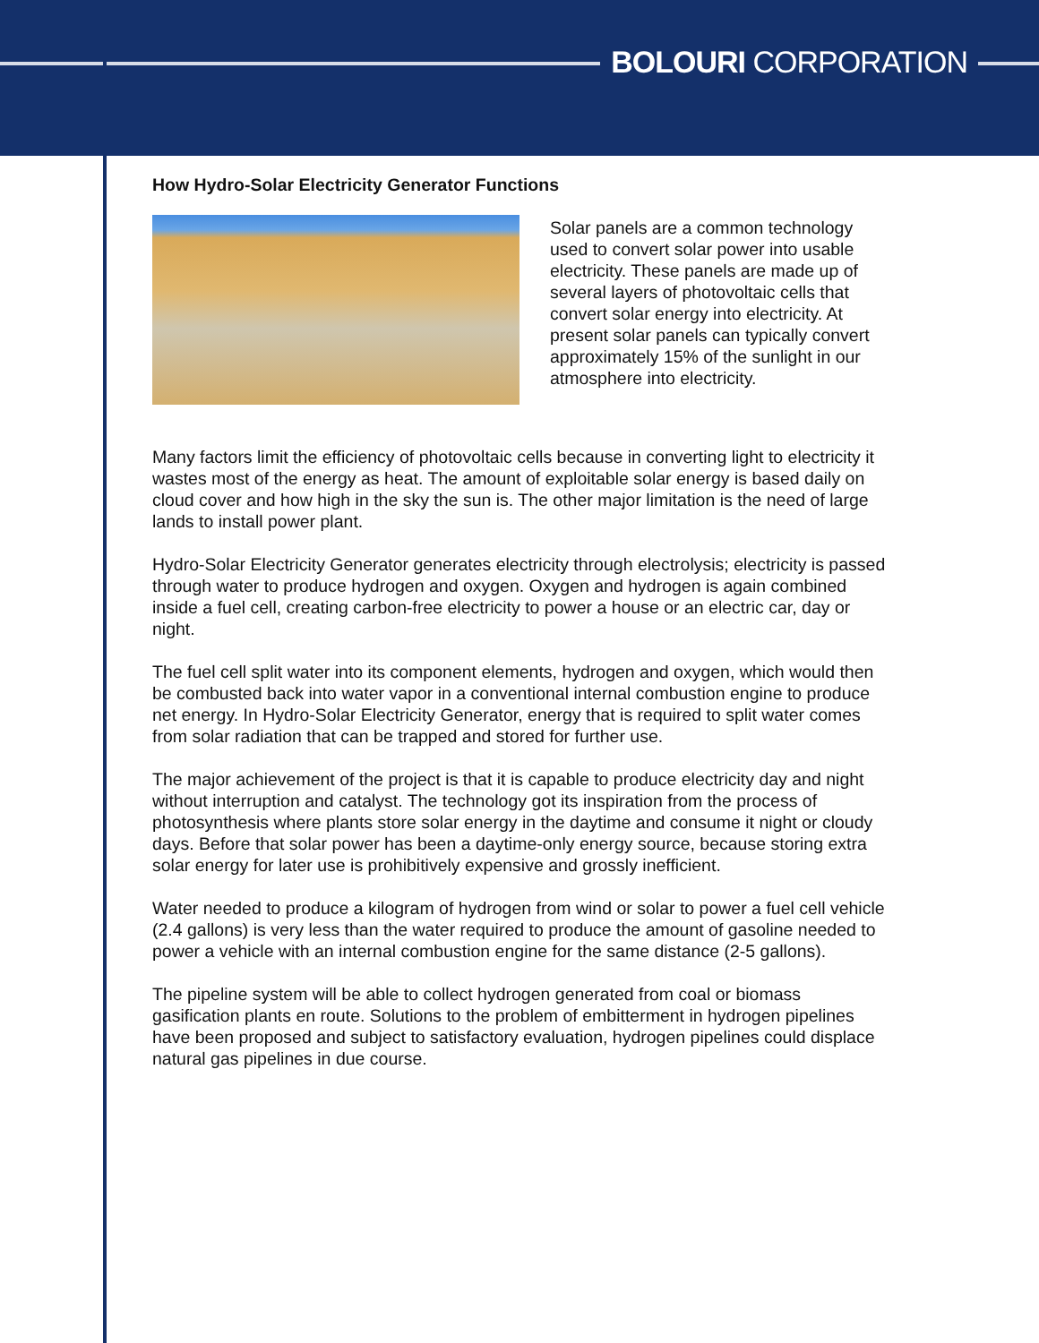BOLOURI CORPORATION
How Hydro-Solar Electricity Generator Functions
Solar panels are a common technology used to convert solar power into usable electricity. These panels are made up of several layers of photovoltaic cells that convert solar energy into electricity. At present solar panels can typically convert approximately 15% of the sunlight in our atmosphere into electricity.
Many factors limit the efficiency of photovoltaic cells because in converting light to electricity it wastes most of the energy as heat. The amount of exploitable solar energy is based daily on cloud cover and how high in the sky the sun is. The other major limitation is the need of large lands to install power plant.
Hydro-Solar Electricity Generator generates electricity through electrolysis; electricity is passed through water to produce hydrogen and oxygen. Oxygen and hydrogen is again combined inside a fuel cell, creating carbon-free electricity to power a house or an electric car, day or night.
The fuel cell split water into its component elements, hydrogen and oxygen, which would then be combusted back into water vapor in a conventional internal combustion engine to produce net energy. In Hydro-Solar Electricity Generator, energy that is required to split water comes from solar radiation that can be trapped and stored for further use.
The major achievement of the project is that it is capable to produce electricity day and night without interruption and catalyst. The technology got its inspiration from the process of photosynthesis where plants store solar energy in the daytime and consume it night or cloudy days. Before that solar power has been a daytime-only energy source, because storing extra solar energy for later use is prohibitively expensive and grossly inefficient.
Water needed to produce a kilogram of hydrogen from wind or solar to power a fuel cell vehicle (2.4 gallons) is very less than the water required to produce the amount of gasoline needed to power a vehicle with an internal combustion engine for the same distance (2-5 gallons).
The pipeline system will be able to collect hydrogen generated from coal or biomass gasification plants en route. Solutions to the problem of embitterment in hydrogen pipelines have been proposed and subject to satisfactory evaluation, hydrogen pipelines could displace natural gas pipelines in due course.